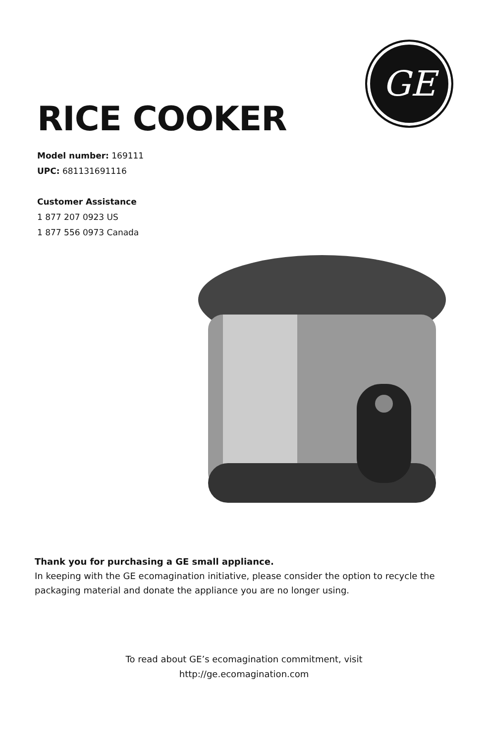RICE COOKER
Model number: 169111
UPC: 681131691116
Customer Assistance
1 877 207 0923 US
1 877 556 0973 Canada
GE
Thank you for purchasing a GE small appliance.
In keeping with the GE ecomagination initiative, please consider the option to recycle the packaging material and donate the appliance you are no longer using.
To read about GE’s ecomagination commitment, visit
http://ge.ecomagination.com